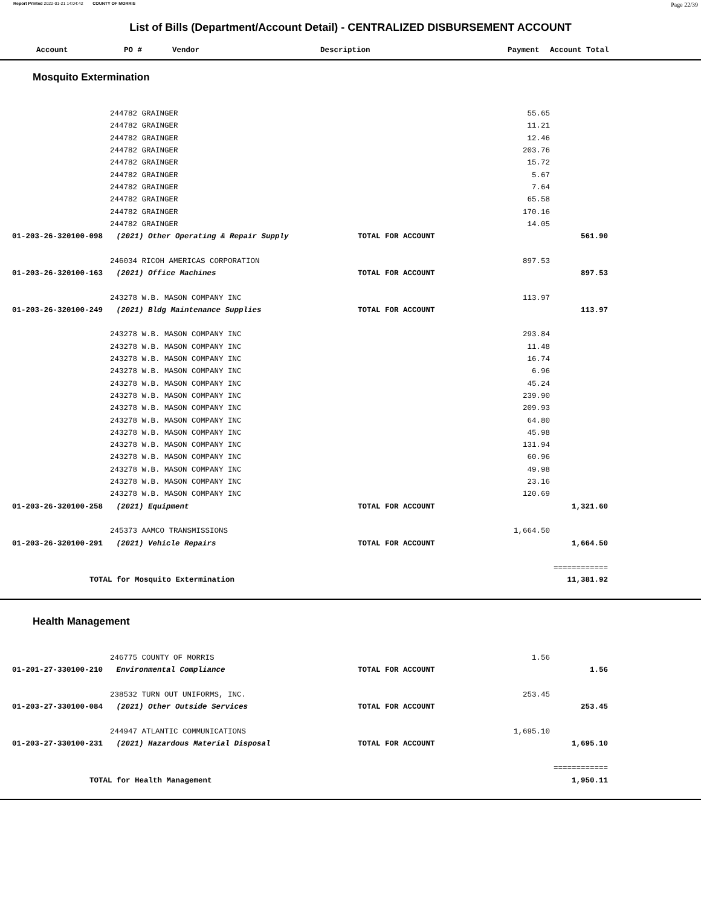Report Printed 2022-01-21 14:04:42 COUNTY OF MORRIS
Page 22/39
List of Bills (Department/Account Detail) - CENTRALIZED DISBURSEMENT ACCOUNT
| | Account | PO # | Vendor | Description | Payment | Account Total |
| --- | --- | --- | --- | --- | --- | --- |
Mosquito Extermination
| | | 244782 GRAINGER | | 55.65 | | |
| | | 244782 GRAINGER | | 11.21 | | |
| | | 244782 GRAINGER | | 12.46 | | |
| | | 244782 GRAINGER | | 203.76 | | |
| | | 244782 GRAINGER | | 15.72 | | |
| | | 244782 GRAINGER | | 5.67 | | |
| | | 244782 GRAINGER | | 7.64 | | |
| | | 244782 GRAINGER | | 65.58 | | |
| | | 244782 GRAINGER | | 170.16 | | |
| | | 244782 GRAINGER | | 14.05 | | |
| | 01-203-26-320100-098 (2021) Other Operating & Repair Supply | | TOTAL FOR ACCOUNT | | 561.90 | |
| | | 246034 RICOH AMERICAS CORPORATION | | 897.53 | | |
| | 01-203-26-320100-163 (2021) Office Machines | | TOTAL FOR ACCOUNT | | 897.53 | |
| | | 243278 W.B. MASON COMPANY INC | | 113.97 | | |
| | 01-203-26-320100-249 (2021) Bldg Maintenance Supplies | | TOTAL FOR ACCOUNT | | 113.97 | |
| | | 243278 W.B. MASON COMPANY INC | | 293.84 | | |
| | | 243278 W.B. MASON COMPANY INC | | 11.48 | | |
| | | 243278 W.B. MASON COMPANY INC | | 16.74 | | |
| | | 243278 W.B. MASON COMPANY INC | | 6.96 | | |
| | | 243278 W.B. MASON COMPANY INC | | 45.24 | | |
| | | 243278 W.B. MASON COMPANY INC | | 239.90 | | |
| | | 243278 W.B. MASON COMPANY INC | | 209.93 | | |
| | | 243278 W.B. MASON COMPANY INC | | 64.80 | | |
| | | 243278 W.B. MASON COMPANY INC | | 45.98 | | |
| | | 243278 W.B. MASON COMPANY INC | | 131.94 | | |
| | | 243278 W.B. MASON COMPANY INC | | 60.96 | | |
| | | 243278 W.B. MASON COMPANY INC | | 49.98 | | |
| | | 243278 W.B. MASON COMPANY INC | | 23.16 | | |
| | | 243278 W.B. MASON COMPANY INC | | 120.69 | | |
| | 01-203-26-320100-258 (2021) Equipment | | TOTAL FOR ACCOUNT | | 1,321.60 | |
| | | 245373 AAMCO TRANSMISSIONS | | 1,664.50 | | |
| | 01-203-26-320100-291 (2021) Vehicle Repairs | | TOTAL FOR ACCOUNT | | 1,664.50 | |
| | | | | | ============ | |
| | TOTAL for Mosquito Extermination | | | | 11,381.92 | |
Health Management
| | | 246775 COUNTY OF MORRIS | | 1.56 | | |
| | 01-201-27-330100-210 Environmental Compliance | | TOTAL FOR ACCOUNT | | 1.56 | |
| | | 238532 TURN OUT UNIFORMS, INC. | | 253.45 | | |
| | 01-203-27-330100-084 (2021) Other Outside Services | | TOTAL FOR ACCOUNT | | 253.45 | |
| | | 244947 ATLANTIC COMMUNICATIONS | | 1,695.10 | | |
| | 01-203-27-330100-231 (2021) Hazardous Material Disposal | | TOTAL FOR ACCOUNT | | 1,695.10 | |
| | | | | | ============ | |
| | TOTAL for Health Management | | | | 1,950.11 | |